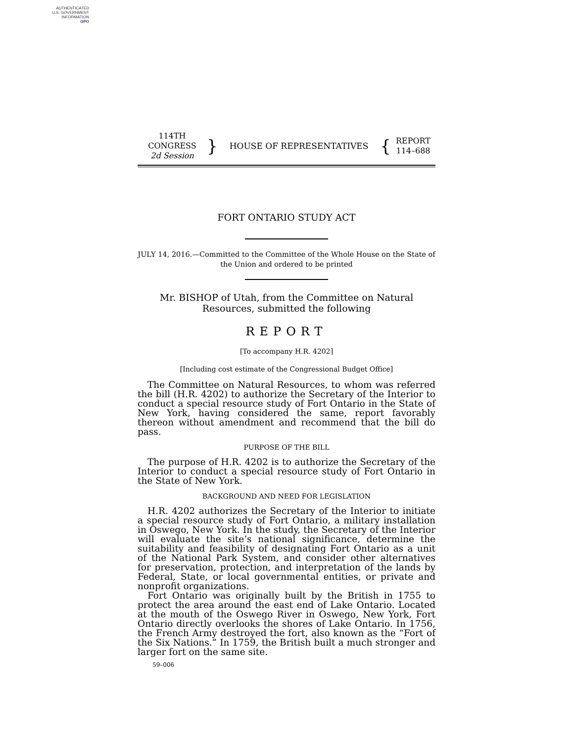AUTHENTICATED
U.S. GOVERNMENT
INFORMATION
GPO
114TH CONGRESS
2d Session
}
HOUSE OF REPRESENTATIVES
{
REPORT
114–688
FORT ONTARIO STUDY ACT
JULY 14, 2016.—Committed to the Committee of the Whole House on the State of the Union and ordered to be printed
Mr. BISHOP of Utah, from the Committee on Natural Resources, submitted the following
REPORT
[To accompany H.R. 4202]
[Including cost estimate of the Congressional Budget Office]
The Committee on Natural Resources, to whom was referred the bill (H.R. 4202) to authorize the Secretary of the Interior to conduct a special resource study of Fort Ontario in the State of New York, having considered the same, report favorably thereon without amendment and recommend that the bill do pass.
PURPOSE OF THE BILL
The purpose of H.R. 4202 is to authorize the Secretary of the Interior to conduct a special resource study of Fort Ontario in the State of New York.
BACKGROUND AND NEED FOR LEGISLATION
H.R. 4202 authorizes the Secretary of the Interior to initiate a special resource study of Fort Ontario, a military installation in Oswego, New York. In the study, the Secretary of the Interior will evaluate the site’s national significance, determine the suitability and feasibility of designating Fort Ontario as a unit of the National Park System, and consider other alternatives for preservation, protection, and interpretation of the lands by Federal, State, or local governmental entities, or private and nonprofit organizations.
Fort Ontario was originally built by the British in 1755 to protect the area around the east end of Lake Ontario. Located at the mouth of the Oswego River in Oswego, New York, Fort Ontario directly overlooks the shores of Lake Ontario. In 1756, the French Army destroyed the fort, also known as the “Fort of the Six Nations.” In 1759, the British built a much stronger and larger fort on the same site.
59–006